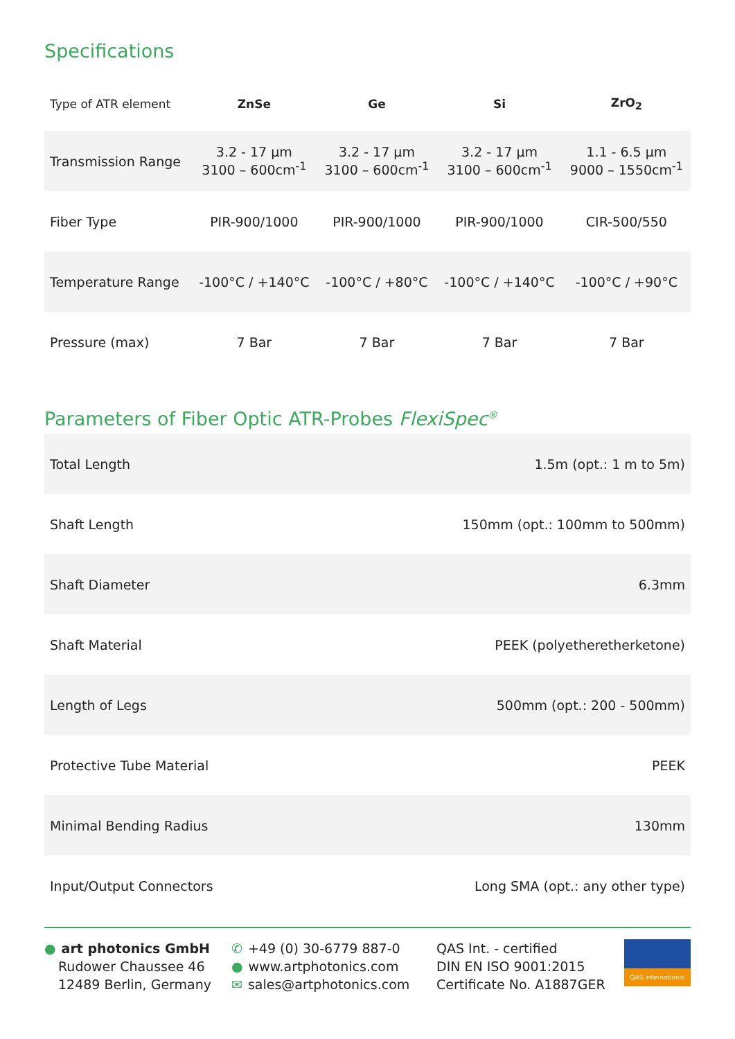Specifications
| Type of ATR element | ZnSe | Ge | Si | ZrO<sub>2</sub> |
| --- | --- | --- | --- | --- |
| Transmission Range | 3.2 - 17 µm 3100 – 600cm<sup>-1</sup> | 3.2 - 17 µm 3100 – 600cm<sup>-1</sup> | 3.2 - 17 µm 3100 – 600cm<sup>-1</sup> | 1.1 - 6.5 µm 9000 – 1550cm<sup>-1</sup> |
| Fiber Type | PIR-900/1000 | PIR-900/1000 | PIR-900/1000 | CIR-500/550 |
| Temperature Range | -100°C / +140°C | -100°C / +80°C | -100°C / +140°C | -100°C / +90°C |
| Pressure (max) | 7 Bar | 7 Bar | 7 Bar | 7 Bar |
Parameters of Fiber Optic ATR-Probes FlexiSpec<sup>®</sup>
| Total Length | 1.5m (opt.: 1 m to 5m) |
| Shaft Length | 150mm (opt.: 100mm to 500mm) |
| Shaft Diameter | 6.3mm |
| Shaft Material | PEEK (polyetheretherketone) |
| Length of Legs | 500mm (opt.: 200 - 500mm) |
| Protective Tube Material | PEEK |
| Minimal Bending Radius | 130mm |
| Input/Output Connectors | Long SMA (opt.: any other type) |
● art photonics GmbH
Rudower Chaussee 46
12489 Berlin, Germany
✆ +49 (0) 30-6779 887-0
● www.artphotonics.com
✉ sales@artphotonics.com
QAS Int. - certified
DIN EN ISO 9001:2015
Certificate No. A1887GER
QAS International